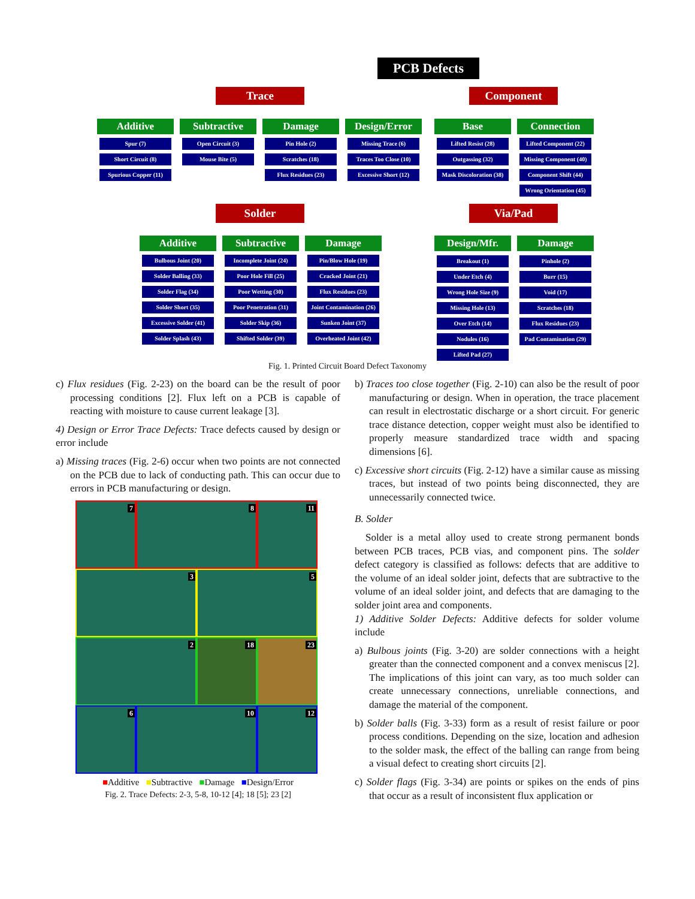PCB Defects
Trace Component
Additive Subtractive Damage Design/Error Base Connection
Spur (7)
Short Circuit (8)
Spurious Copper (11)
Open Circuit (3)
Mouse Bite (5)
Pin Hole (2)
Scratches (18)
Flux Residues (23)
Missing Trace (6)
Traces Too Close (10)
Excessive Short (12)
Lifted Resist (28)
Outgassing (32)
Mask Discoloration (38)
Lifted Component (22)
Missing Component (40)
Component Shift (44)
Wrong Orientation (45)
Solder Via/Pad
Additive Subtractive Damage Design/Mfr. Damage
Bulbous Joint (20)
Solder Balling (33)
Solder Flag (34)
Solder Short (35)
Excessive Solder (41)
Solder Splash (43)
Incomplete Joint (24)
Poor Hole Fill (25)
Poor Wetting (30)
Poor Penetration (31)
Solder Skip (36)
Shifted Solder (39)
Pin/Blow Hole (19)
Cracked Joint (21)
Flux Residues (23)
Joint Contamination (26)
Sunken Joint (37)
Overheated Joint (42)
Breakout (1)
Under Etch (4)
Wrong Hole Size (9)
Missing Hole (13)
Over Etch (14)
Nodules (16)
Lifted Pad (27)
Pinhole (2)
Burr (15)
Void (17)
Scratches (18)
Flux Residues (23)
Pad Contamination (29)
Fig. 1. Printed Circuit Board Defect Taxonomy
c) Flux residues (Fig. 2-23) on the board can be the result of poor processing conditions [2]. Flux left on a PCB is capable of reacting with moisture to cause current leakage [3].
4) Design or Error Trace Defects: Trace defects caused by design or error include
a) Missing traces (Fig. 2-6) occur when two points are not connected on the PCB due to lack of conducting path. This can occur due to errors in PCB manufacturing or design.
7
8
11
3
5
2
18
23
6
10
12
■Additive ■Subtractive ■Damage ■Design/Error
Fig. 2. Trace Defects: 2-3, 5-8, 10-12 [4]; 18 [5]; 23 [2]
b) Traces too close together (Fig. 2-10) can also be the result of poor manufacturing or design. When in operation, the trace placement can result in electrostatic discharge or a short circuit. For generic trace distance detection, copper weight must also be identified to properly measure standardized trace width and spacing dimensions [6].
c) Excessive short circuits (Fig. 2-12) have a similar cause as missing traces, but instead of two points being disconnected, they are unnecessarily connected twice.
B. Solder
Solder is a metal alloy used to create strong permanent bonds between PCB traces, PCB vias, and component pins. The solder defect category is classified as follows: defects that are additive to the volume of an ideal solder joint, defects that are subtractive to the volume of an ideal solder joint, and defects that are damaging to the solder joint area and components.
1) Additive Solder Defects: Additive defects for solder volume include
a) Bulbous joints (Fig. 3-20) are solder connections with a height greater than the connected component and a convex meniscus [2]. The implications of this joint can vary, as too much solder can create unnecessary connections, unreliable connections, and damage the material of the component.
b) Solder balls (Fig. 3-33) form as a result of resist failure or poor process conditions. Depending on the size, location and adhesion to the solder mask, the effect of the balling can range from being a visual defect to creating short circuits [2].
c) Solder flags (Fig. 3-34) are points or spikes on the ends of pins that occur as a result of inconsistent flux application or